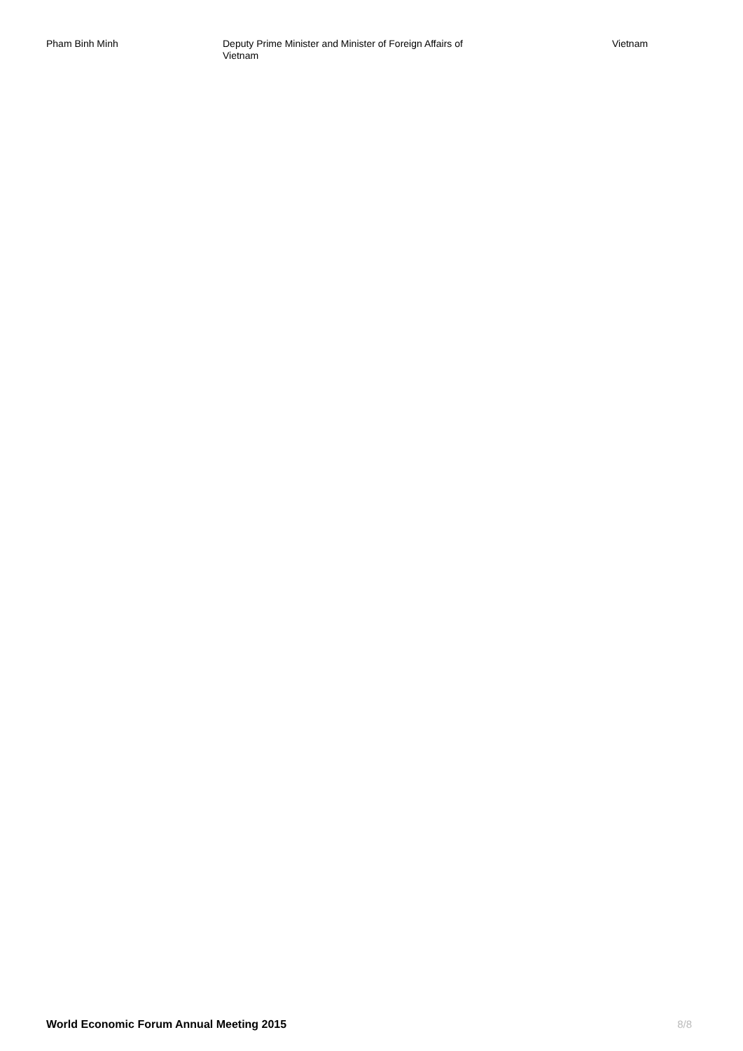| Pham Binh Minh | Deputy Prime Minister and Minister of Foreign Affairs of Vietnam | Vietnam |
World Economic Forum Annual Meeting 2015 8/8